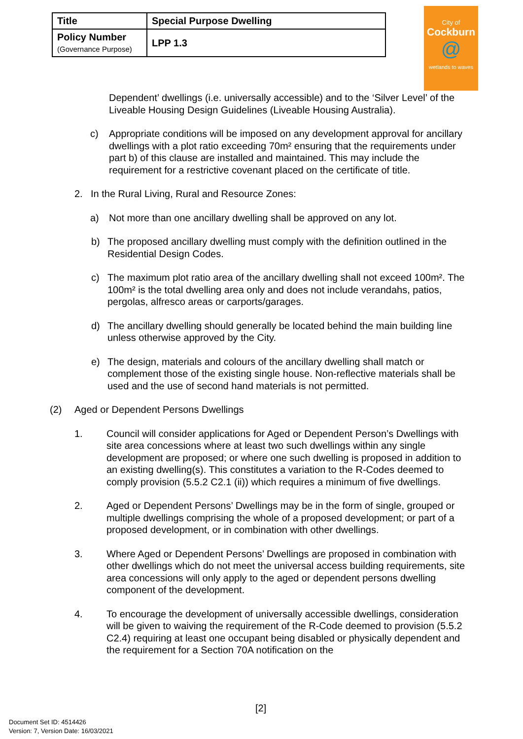| Title | Special Purpose Dwelling |
| Policy Number (Governance Purpose) | LPP 1.3 |
City of
Cockburn
@
wetlands to waves
Dependent’ dwellings (i.e. universally accessible) and to the ‘Silver Level’ of the Liveable Housing Design Guidelines (Liveable Housing Australia).
c) Appropriate conditions will be imposed on any development approval for ancillary dwellings with a plot ratio exceeding 70m² ensuring that the requirements under part b) of this clause are installed and maintained. This may include the requirement for a restrictive covenant placed on the certificate of title.
2. In the Rural Living, Rural and Resource Zones:
a) Not more than one ancillary dwelling shall be approved on any lot.
b) The proposed ancillary dwelling must comply with the definition outlined in the Residential Design Codes.
c) The maximum plot ratio area of the ancillary dwelling shall not exceed 100m². The 100m² is the total dwelling area only and does not include verandahs, patios, pergolas, alfresco areas or carports/garages.
d) The ancillary dwelling should generally be located behind the main building line unless otherwise approved by the City.
e) The design, materials and colours of the ancillary dwelling shall match or complement those of the existing single house. Non-reflective materials shall be used and the use of second hand materials is not permitted.
(2) Aged or Dependent Persons Dwellings
1. Council will consider applications for Aged or Dependent Person’s Dwellings with site area concessions where at least two such dwellings within any single development are proposed; or where one such dwelling is proposed in addition to an existing dwelling(s). This constitutes a variation to the R-Codes deemed to comply provision (5.5.2 C2.1 (ii)) which requires a minimum of five dwellings.
2. Aged or Dependent Persons’ Dwellings may be in the form of single, grouped or multiple dwellings comprising the whole of a proposed development; or part of a proposed development, or in combination with other dwellings.
3. Where Aged or Dependent Persons’ Dwellings are proposed in combination with other dwellings which do not meet the universal access building requirements, site area concessions will only apply to the aged or dependent persons dwelling component of the development.
4. To encourage the development of universally accessible dwellings, consideration will be given to waiving the requirement of the R-Code deemed to provision (5.5.2 C2.4) requiring at least one occupant being disabled or physically dependent and the requirement for a Section 70A notification on the
[2]
Document Set ID: 4514426
Version: 7, Version Date: 16/03/2021